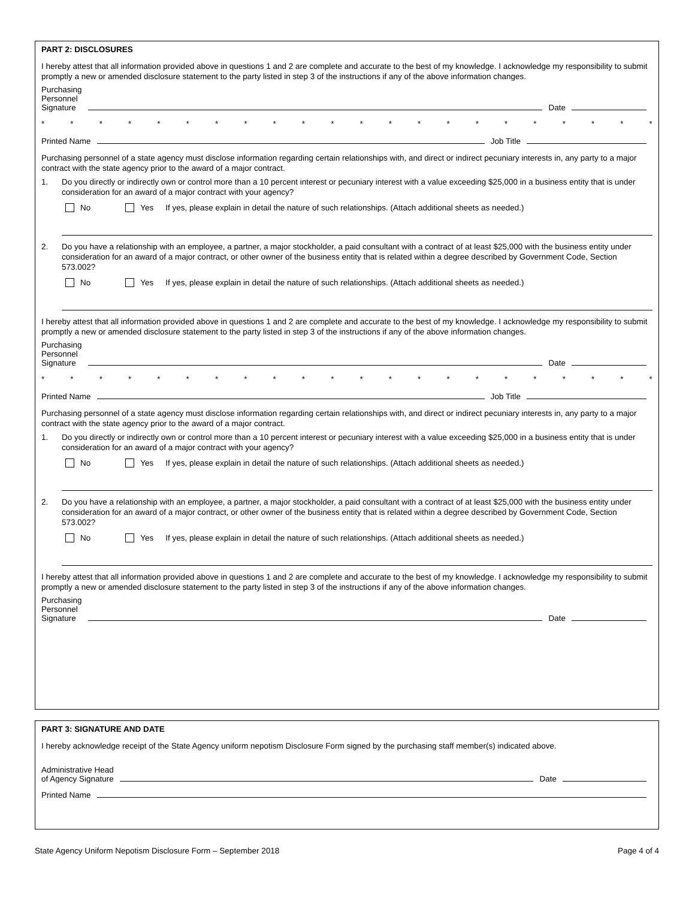PART 2: DISCLOSURES
I hereby attest that all information provided above in questions 1 and 2 are complete and accurate to the best of my knowledge. I acknowledge my responsibility to submit promptly a new or amended disclosure statement to the party listed in step 3 of the instructions if any of the above information changes.
Purchasing
Personnel
Signature Date
* * * * * * * * * * * * * * * * * * * * * *
Printed Name Job Title
Purchasing personnel of a state agency must disclose information regarding certain relationships with, and direct or indirect pecuniary interests in, any party to a major contract with the state agency prior to the award of a major contract.
1. Do you directly or indirectly own or control more than a 10 percent interest or pecuniary interest with a value exceeding $25,000 in a business entity that is under consideration for an award of a major contract with your agency?
No Yes If yes, please explain in detail the nature of such relationships. (Attach additional sheets as needed.)
2. Do you have a relationship with an employee, a partner, a major stockholder, a paid consultant with a contract of at least $25,000 with the business entity under consideration for an award of a major contract, or other owner of the business entity that is related within a degree described by Government Code, Section 573.002?
No Yes If yes, please explain in detail the nature of such relationships. (Attach additional sheets as needed.)
I hereby attest that all information provided above in questions 1 and 2 are complete and accurate to the best of my knowledge. I acknowledge my responsibility to submit promptly a new or amended disclosure statement to the party listed in step 3 of the instructions if any of the above information changes.
Purchasing
Personnel
Signature Date
* * * * * * * * * * * * * * * * * * * * * *
Printed Name Job Title
Purchasing personnel of a state agency must disclose information regarding certain relationships with, and direct or indirect pecuniary interests in, any party to a major contract with the state agency prior to the award of a major contract.
1. Do you directly or indirectly own or control more than a 10 percent interest or pecuniary interest with a value exceeding $25,000 in a business entity that is under consideration for an award of a major contract with your agency?
No Yes If yes, please explain in detail the nature of such relationships. (Attach additional sheets as needed.)
2. Do you have a relationship with an employee, a partner, a major stockholder, a paid consultant with a contract of at least $25,000 with the business entity under consideration for an award of a major contract, or other owner of the business entity that is related within a degree described by Government Code, Section 573.002?
No Yes If yes, please explain in detail the nature of such relationships. (Attach additional sheets as needed.)
I hereby attest that all information provided above in questions 1 and 2 are complete and accurate to the best of my knowledge. I acknowledge my responsibility to submit promptly a new or amended disclosure statement to the party listed in step 3 of the instructions if any of the above information changes.
Purchasing
Personnel
Signature Date
PART 3: SIGNATURE AND DATE
I hereby acknowledge receipt of the State Agency uniform nepotism Disclosure Form signed by the purchasing staff member(s) indicated above.
Administrative Head
of Agency Signature Date
Printed Name
State Agency Uniform Nepotism Disclosure Form – September 2018 Page 4 of 4